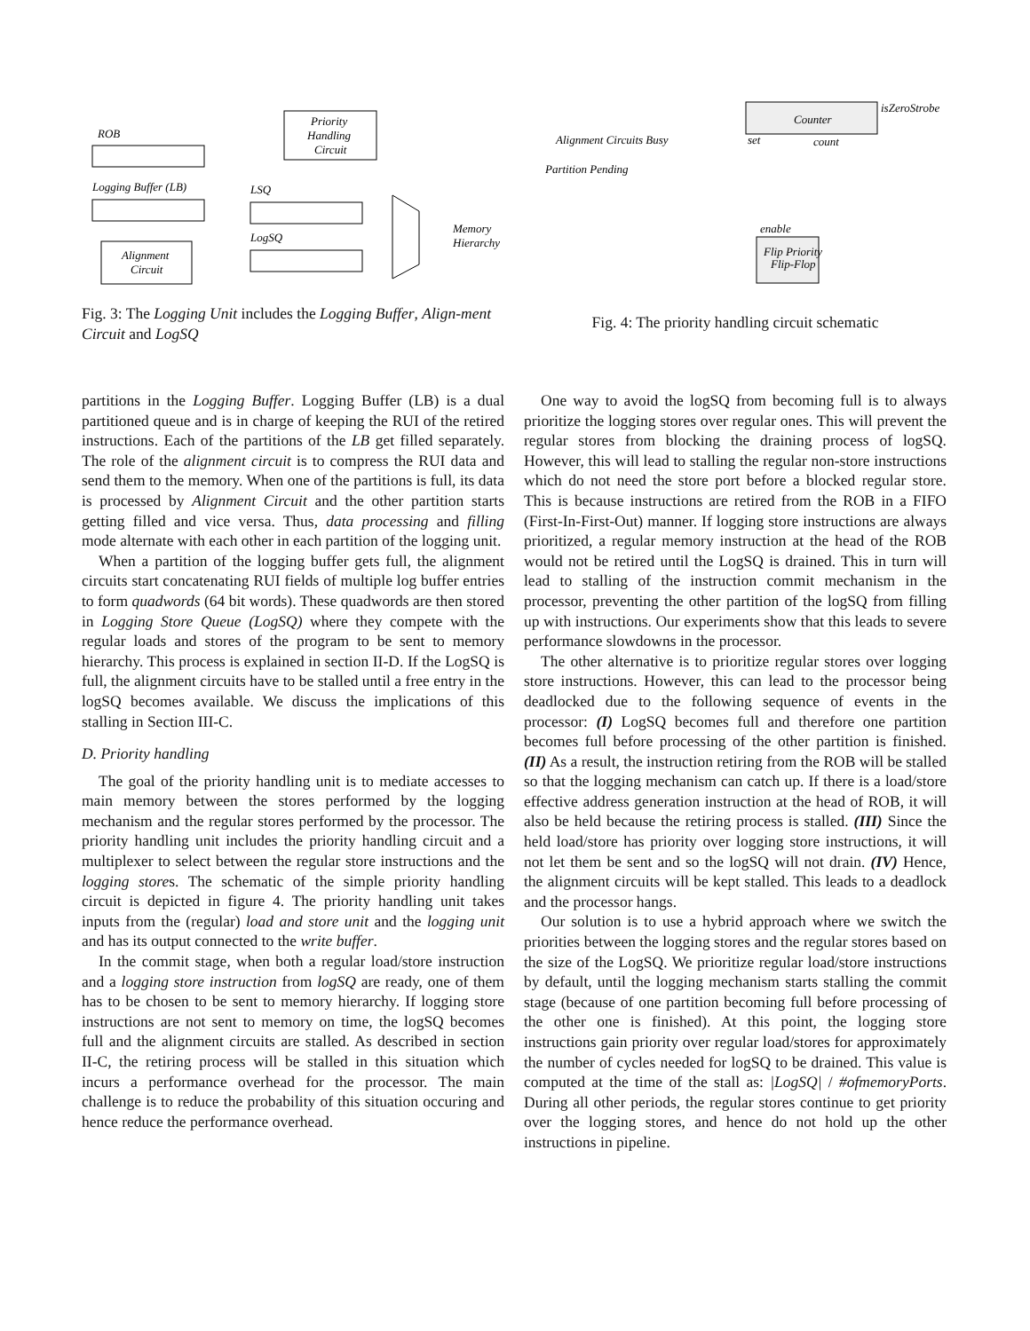ROB
Logging Buffer (LB)
Priority
Handling
Circuit
LSQ
LogSQ
Alignment
Circuit
Memory
Hierarchy
Fig. 3: The Logging Unit includes the Logging Buffer, Align-ment Circuit and LogSQ
Counter
isZeroStrobe
Alignment Circuits Busy
Partition Pending
set
count
enable
Flip Priority
Flip-Flop
Fig. 4: The priority handling circuit schematic
partitions in the Logging Buffer. Logging Buffer (LB) is a dual partitioned queue and is in charge of keeping the RUI of the retired instructions. Each of the partitions of the LB get filled separately. The role of the alignment circuit is to compress the RUI data and send them to the memory. When one of the partitions is full, its data is processed by Alignment Circuit and the other partition starts getting filled and vice versa. Thus, data processing and filling mode alternate with each other in each partition of the logging unit.
When a partition of the logging buffer gets full, the alignment circuits start concatenating RUI fields of multiple log buffer entries to form quadwords (64 bit words). These quadwords are then stored in Logging Store Queue (LogSQ) where they compete with the regular loads and stores of the program to be sent to memory hierarchy. This process is explained in section II-D. If the LogSQ is full, the alignment circuits have to be stalled until a free entry in the logSQ becomes available. We discuss the implications of this stalling in Section III-C.
D. Priority handling
The goal of the priority handling unit is to mediate accesses to main memory between the stores performed by the logging mechanism and the regular stores performed by the processor. The priority handling unit includes the priority handling circuit and a multiplexer to select between the regular store instructions and the logging stores. The schematic of the simple priority handling circuit is depicted in figure 4. The priority handling unit takes inputs from the (regular) load and store unit and the logging unit and has its output connected to the write buffer.
In the commit stage, when both a regular load/store instruction and a logging store instruction from logSQ are ready, one of them has to be chosen to be sent to memory hierarchy. If logging store instructions are not sent to memory on time, the logSQ becomes full and the alignment circuits are stalled. As described in section II-C, the retiring process will be stalled in this situation which incurs a performance overhead for the processor. The main challenge is to reduce the probability of this situation occuring and hence reduce the performance overhead.
One way to avoid the logSQ from becoming full is to always prioritize the logging stores over regular ones. This will prevent the regular stores from blocking the draining process of logSQ. However, this will lead to stalling the regular non-store instructions which do not need the store port before a blocked regular store. This is because instructions are retired from the ROB in a FIFO (First-In-First-Out) manner. If logging store instructions are always prioritized, a regular memory instruction at the head of the ROB would not be retired until the LogSQ is drained. This in turn will lead to stalling of the instruction commit mechanism in the processor, preventing the other partition of the logSQ from filling up with instructions. Our experiments show that this leads to severe performance slowdowns in the processor.
The other alternative is to prioritize regular stores over logging store instructions. However, this can lead to the processor being deadlocked due to the following sequence of events in the processor: (I) LogSQ becomes full and therefore one partition becomes full before processing of the other partition is finished. (II) As a result, the instruction retiring from the ROB will be stalled so that the logging mechanism can catch up. If there is a load/store effective address generation instruction at the head of ROB, it will also be held because the retiring process is stalled. (III) Since the held load/store has priority over logging store instructions, it will not let them be sent and so the logSQ will not drain. (IV) Hence, the alignment circuits will be kept stalled. This leads to a deadlock and the processor hangs.
Our solution is to use a hybrid approach where we switch the priorities between the logging stores and the regular stores based on the size of the LogSQ. We prioritize regular load/store instructions by default, until the logging mechanism starts stalling the commit stage (because of one partition becoming full before processing of the other one is finished). At this point, the logging store instructions gain priority over regular load/stores for approximately the number of cycles needed for logSQ to be drained. This value is computed at the time of the stall as: |LogSQ| / #ofmemoryPorts. During all other periods, the regular stores continue to get priority over the logging stores, and hence do not hold up the other instructions in pipeline.